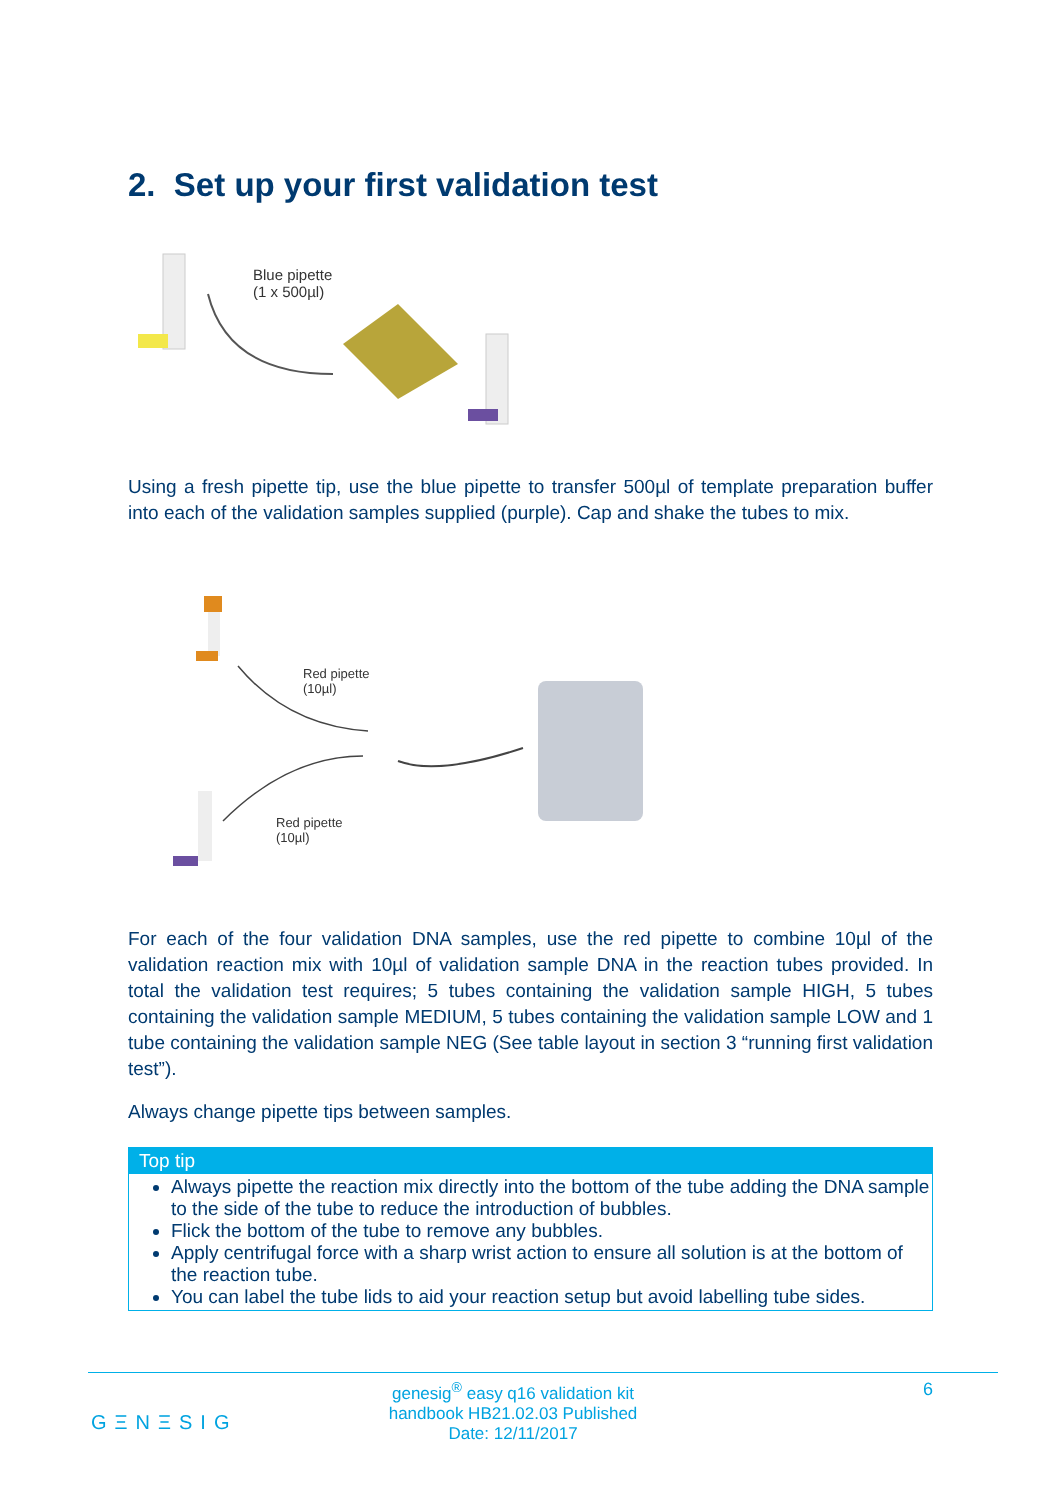2. Set up your first validation test
Blue pipette
(1 x 500µl)
Using a fresh pipette tip, use the blue pipette to transfer 500µl of template preparation buffer into each of the validation samples supplied (purple). Cap and shake the tubes to mix.
Red pipette
(10µl)
Red pipette
(10µl)
For each of the four validation DNA samples, use the red pipette to combine 10µl of the validation reaction mix with 10µl of validation sample DNA in the reaction tubes provided. In total the validation test requires; 5 tubes containing the validation sample HIGH, 5 tubes containing the validation sample MEDIUM, 5 tubes containing the validation sample LOW and 1 tube containing the validation sample NEG (See table layout in section 3 “running first validation test”).
Always change pipette tips between samples.
Top tip
Always pipette the reaction mix directly into the bottom of the tube adding the DNA sample to the side of the tube to reduce the introduction of bubbles.
Flick the bottom of the tube to remove any bubbles.
Apply centrifugal force with a sharp wrist action to ensure all solution is at the bottom of the reaction tube.
You can label the tube lids to aid your reaction setup but avoid labelling tube sides.
GΞNΞSIG
genesig<sup>®</sup> easy q16 validation kit handbook HB21.02.03 Published Date: 12/11/2017
6